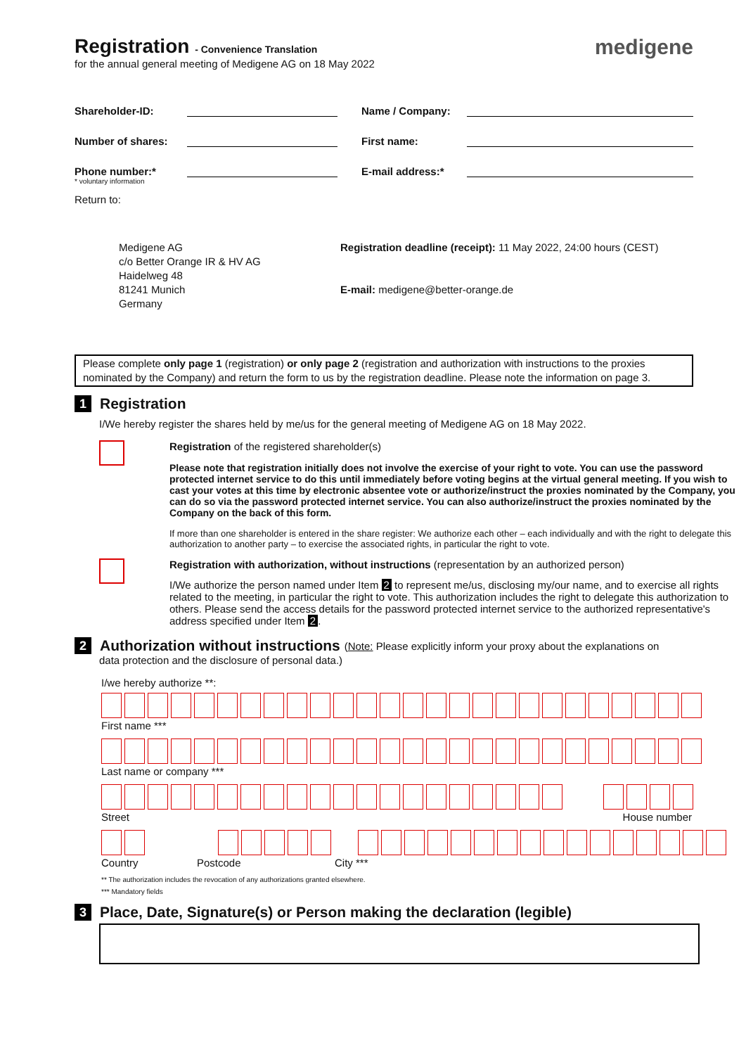Registration - Convenience Translation
for the annual general meeting of Medigene AG on 18 May 2022
medigene
Shareholder-ID: Name / Company:
Number of shares: First name:
Phone number:* E-mail address:*
* voluntary information
Return to:
Medigene AG
c/o Better Orange IR & HV AG
Haidelweg 48
81241 Munich
Germany
Registration deadline (receipt): 11 May 2022, 24:00 hours (CEST)
E-mail: medigene@better-orange.de
Please complete only page 1 (registration) or only page 2 (registration and authorization with instructions to the proxies nominated by the Company) and return the form to us by the registration deadline. Please note the information on page 3.
1 Registration
I/We hereby register the shares held by me/us for the general meeting of Medigene AG on 18 May 2022.
Registration of the registered shareholder(s)
Please note that registration initially does not involve the exercise of your right to vote. You can use the password protected internet service to do this until immediately before voting begins at the virtual general meeting. If you wish to cast your votes at this time by electronic absentee vote or authorize/instruct the proxies nominated by the Company, you can do so via the password protected internet service. You can also authorize/instruct the proxies nominated by the Company on the back of this form.
If more than one shareholder is entered in the share register: We authorize each other – each individually and with the right to delegate this authorization to another party – to exercise the associated rights, in particular the right to vote.
Registration with authorization, without instructions (representation by an authorized person)
I/We authorize the person named under Item 2 to represent me/us, disclosing my/our name, and to exercise all rights related to the meeting, in particular the right to vote. This authorization includes the right to delegate this authorization to others. Please send the access details for the password protected internet service to the authorized representative's address specified under Item 2.
2 Authorization without instructions (Note: Please explicitly inform your proxy about the explanations on
data protection and the disclosure of personal data.)
I/we hereby authorize **:
First name ***
Last name or company ***
Street House number
Country Postcode City ***
** The authorization includes the revocation of any authorizations granted elsewhere.
*** Mandatory fields
3 Place, Date, Signature(s) or Person making the declaration (legible)